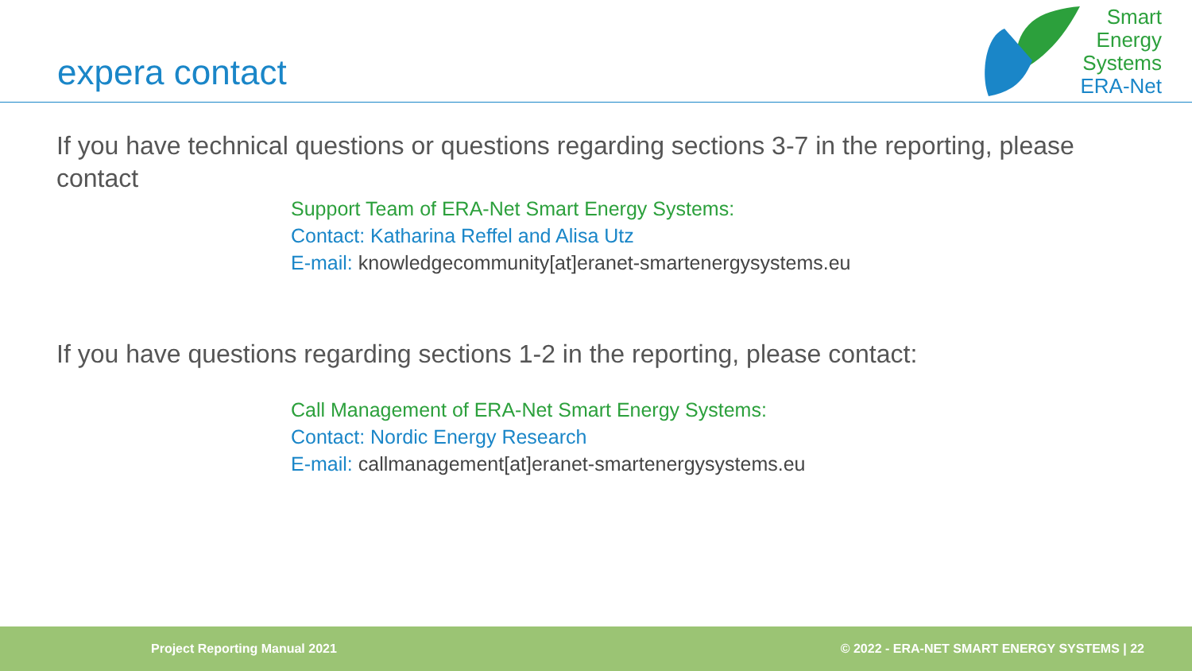expera contact
Smart
Energy
Systems
ERA-Net
If you have technical questions or questions regarding sections 3-7 in the reporting, please contact
Support Team of ERA-Net Smart Energy Systems:
Contact: Katharina Reffel and Alisa Utz
E-mail: knowledgecommunity[at]eranet-smartenergysystems.eu
If you have questions regarding sections 1-2 in the reporting, please contact:
Call Management of ERA-Net Smart Energy Systems:
Contact: Nordic Energy Research
E-mail: callmanagement[at]eranet-smartenergysystems.eu
Project Reporting Manual 2021 © 2022 - ERA-NET SMART ENERGY SYSTEMS | 22